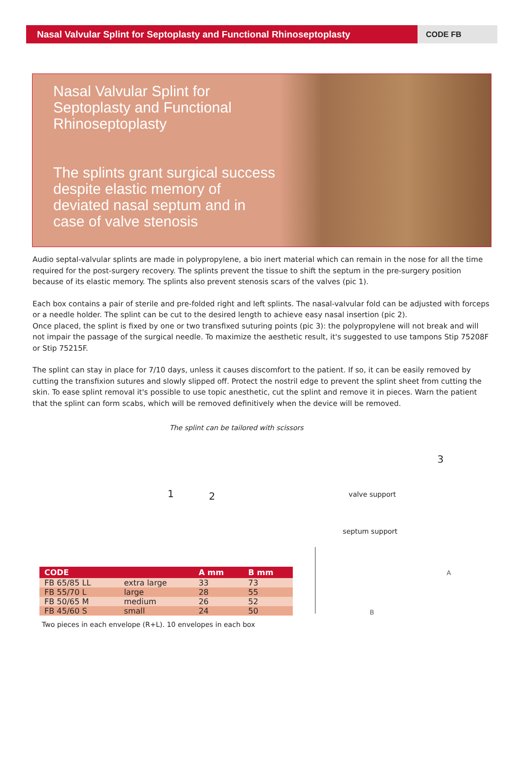Nasal Valvular Splint for Septoplasty and Functional Rhinoseptoplasty
CODE FB
Nasal Valvular Splint for Septoplasty and Functional Rhinoseptoplasty
The splints grant surgical success despite elastic memory of deviated nasal septum and in case of valve stenosis
Audio septal-valvular splints are made in polypropylene, a bio inert material which can remain in the nose for all the time required for the post-surgery recovery. The splints prevent the tissue to shift the septum in the pre-surgery position because of its elastic memory. The splints also prevent stenosis scars of the valves (pic 1).
Each box contains a pair of sterile and pre-folded right and left splints. The nasal-valvular fold can be adjusted with forceps or a needle holder. The splint can be cut to the desired length to achieve easy nasal insertion (pic 2).
Once placed, the splint is fixed by one or two transfixed suturing points (pic 3): the polypropylene will not break and will not impair the passage of the surgical needle. To maximize the aesthetic result, it's suggested to use tampons Stip 75208F or Stip 75215F.
The splint can stay in place for 7/10 days, unless it causes discomfort to the patient. If so, it can be easily removed by cutting the transfixion sutures and slowly slipped off. Protect the nostril edge to prevent the splint sheet from cutting the skin. To ease splint removal it's possible to use topic anesthetic, cut the splint and remove it in pieces. Warn the patient that the splint can form scabs, which will be removed definitively when the device will be removed.
1
The splint can be tailored with scissors
2
3
valve support
septum support
| CODE | | A mm | B mm |
| --- | --- | --- | --- |
| FB 65/85 LL | extra large | 33 | 73 |
| FB 55/70 L | large | 28 | 55 |
| FB 50/65 M | medium | 26 | 52 |
| FB 45/60 S | small | 24 | 50 |
Two pieces in each envelope (R+L). 10 envelopes in each box
A
B